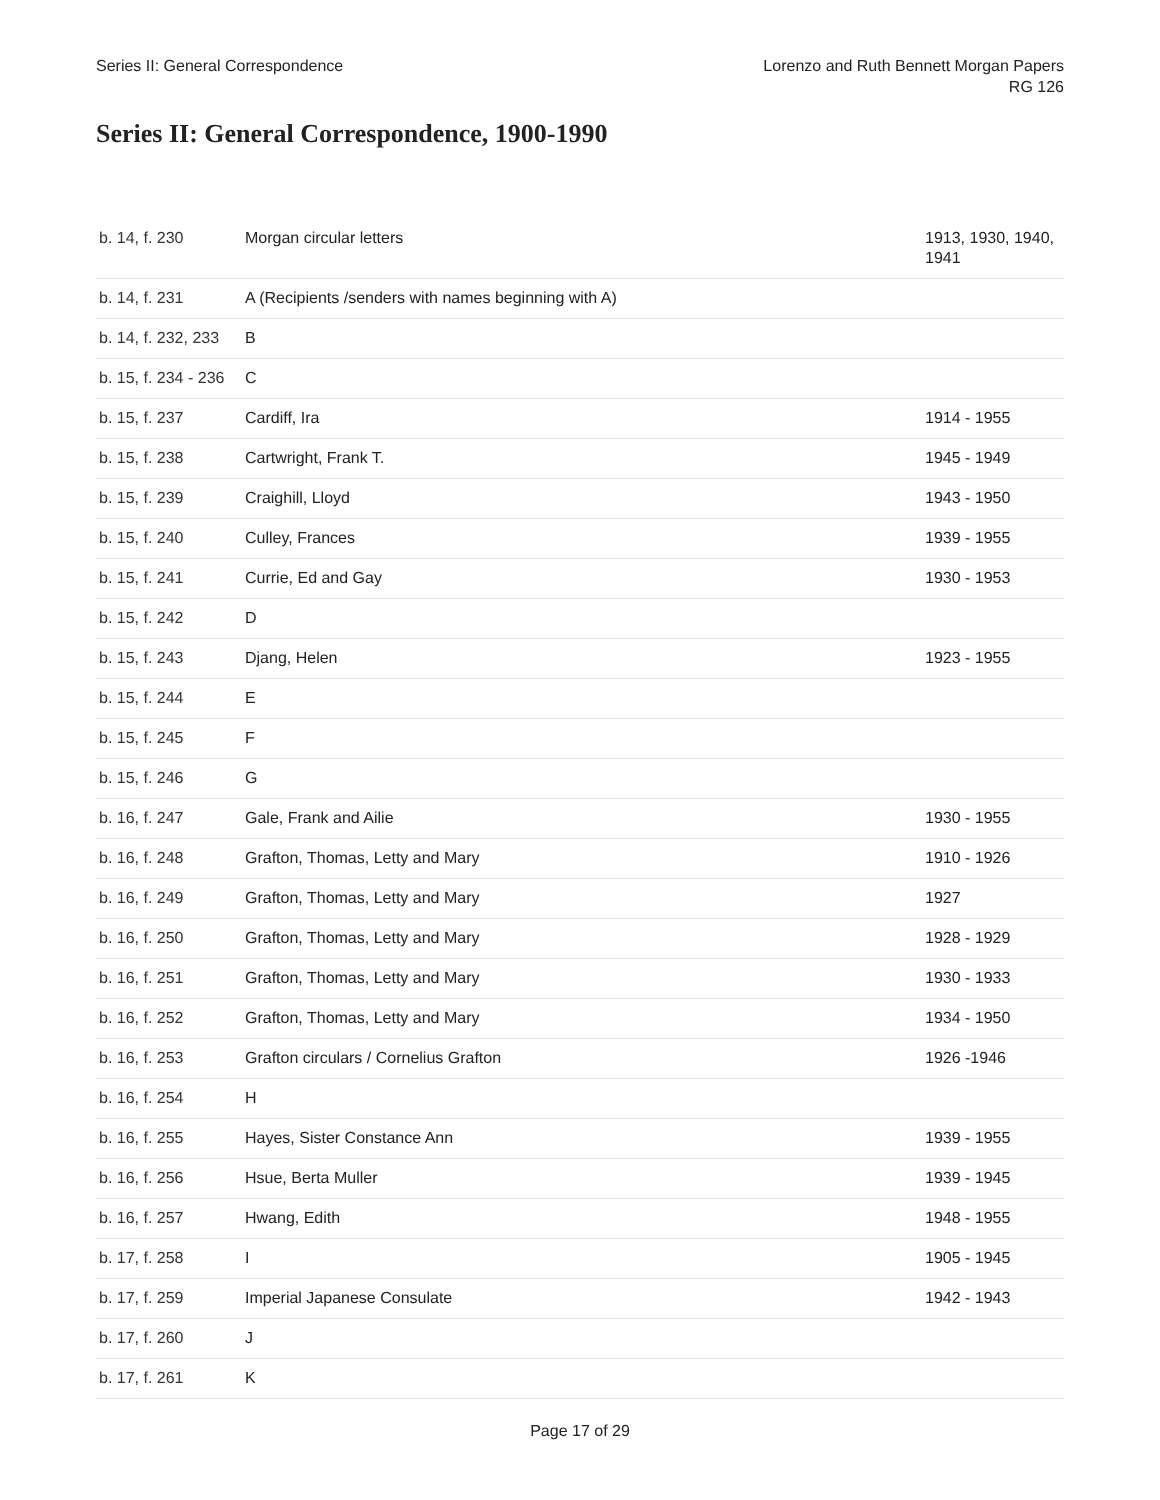Series II: General Correspondence
Lorenzo and Ruth Bennett Morgan Papers
RG 126
Series II: General Correspondence, 1900-1990
| b. 14, f. 230 | Morgan circular letters | 1913, 1930, 1940, 1941 |
| b. 14, f. 231 | A (Recipients /senders with names beginning with A) | |
| b. 14, f. 232, 233 | B | |
| b. 15, f. 234 - 236 | C | |
| b. 15, f. 237 | Cardiff, Ira | 1914 - 1955 |
| b. 15, f. 238 | Cartwright, Frank T. | 1945 - 1949 |
| b. 15, f. 239 | Craighill, Lloyd | 1943 - 1950 |
| b. 15, f. 240 | Culley, Frances | 1939 - 1955 |
| b. 15, f. 241 | Currie, Ed and Gay | 1930 - 1953 |
| b. 15, f. 242 | D | |
| b. 15, f. 243 | Djang, Helen | 1923 - 1955 |
| b. 15, f. 244 | E | |
| b. 15, f. 245 | F | |
| b. 15, f. 246 | G | |
| b. 16, f. 247 | Gale, Frank and Ailie | 1930 - 1955 |
| b. 16, f. 248 | Grafton, Thomas, Letty and Mary | 1910 - 1926 |
| b. 16, f. 249 | Grafton, Thomas, Letty and Mary | 1927 |
| b. 16, f. 250 | Grafton, Thomas, Letty and Mary | 1928 - 1929 |
| b. 16, f. 251 | Grafton, Thomas, Letty and Mary | 1930 - 1933 |
| b. 16, f. 252 | Grafton, Thomas, Letty and Mary | 1934 - 1950 |
| b. 16, f. 253 | Grafton circulars / Cornelius Grafton | 1926 -1946 |
| b. 16, f. 254 | H | |
| b. 16, f. 255 | Hayes, Sister Constance Ann | 1939 - 1955 |
| b. 16, f. 256 | Hsue, Berta Muller | 1939 - 1945 |
| b. 16, f. 257 | Hwang, Edith | 1948 - 1955 |
| b. 17, f. 258 | I | 1905 - 1945 |
| b. 17, f. 259 | Imperial Japanese Consulate | 1942 - 1943 |
| b. 17, f. 260 | J | |
| b. 17, f. 261 | K | |
Page 17 of 29